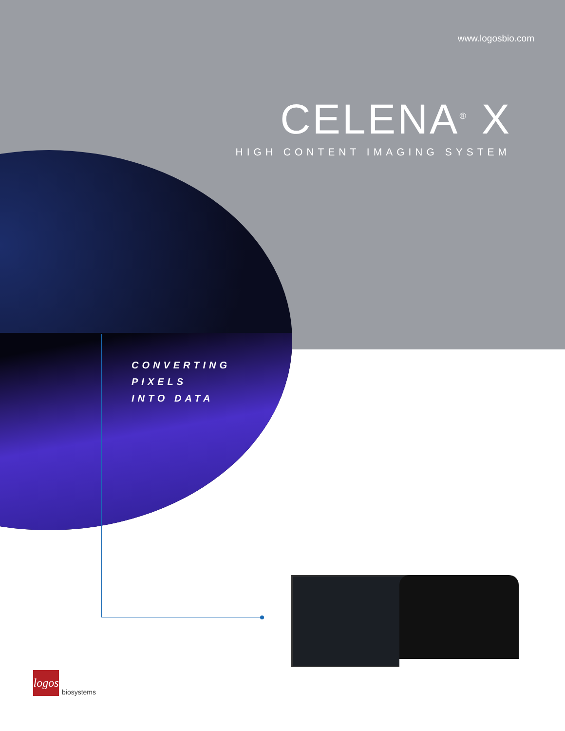www.logosbio.com
CELENA<sup>®</sup> X
HIGH CONTENT IMAGING SYSTEM
CONVERTING
PIXELS
INTO DATA
logos
biosystems